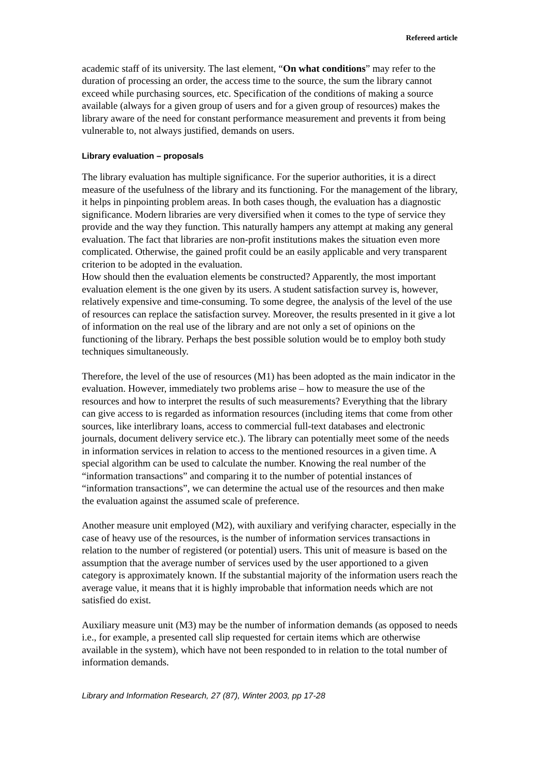Refereed article
academic staff of its university. The last element, “On what conditions” may refer to the duration of processing an order, the access time to the source, the sum the library cannot exceed while purchasing sources, etc. Specification of the conditions of making a source available (always for a given group of users and for a given group of resources) makes the library aware of the need for constant performance measurement and prevents it from being vulnerable to, not always justified, demands on users.
Library evaluation – proposals
The library evaluation has multiple significance. For the superior authorities, it is a direct measure of the usefulness of the library and its functioning. For the management of the library, it helps in pinpointing problem areas. In both cases though, the evaluation has a diagnostic significance. Modern libraries are very diversified when it comes to the type of service they provide and the way they function. This naturally hampers any attempt at making any general evaluation. The fact that libraries are non-profit institutions makes the situation even more complicated. Otherwise, the gained profit could be an easily applicable and very transparent criterion to be adopted in the evaluation.
How should then the evaluation elements be constructed? Apparently, the most important evaluation element is the one given by its users. A student satisfaction survey is, however, relatively expensive and time-consuming. To some degree, the analysis of the level of the use of resources can replace the satisfaction survey. Moreover, the results presented in it give a lot of information on the real use of the library and are not only a set of opinions on the functioning of the library. Perhaps the best possible solution would be to employ both study techniques simultaneously.
Therefore, the level of the use of resources (M1) has been adopted as the main indicator in the evaluation. However, immediately two problems arise – how to measure the use of the resources and how to interpret the results of such measurements? Everything that the library can give access to is regarded as information resources (including items that come from other sources, like interlibrary loans, access to commercial full-text databases and electronic journals, document delivery service etc.). The library can potentially meet some of the needs in information services in relation to access to the mentioned resources in a given time. A special algorithm can be used to calculate the number. Knowing the real number of the “information transactions” and comparing it to the number of potential instances of “information transactions”, we can determine the actual use of the resources and then make the evaluation against the assumed scale of preference.
Another measure unit employed (M2), with auxiliary and verifying character, especially in the case of heavy use of the resources, is the number of information services transactions in relation to the number of registered (or potential) users. This unit of measure is based on the assumption that the average number of services used by the user apportioned to a given category is approximately known. If the substantial majority of the information users reach the average value, it means that it is highly improbable that information needs which are not satisfied do exist.
Auxiliary measure unit (M3) may be the number of information demands (as opposed to needs i.e., for example, a presented call slip requested for certain items which are otherwise available in the system), which have not been responded to in relation to the total number of information demands.
Library and Information Research, 27 (87), Winter 2003, pp 17-28